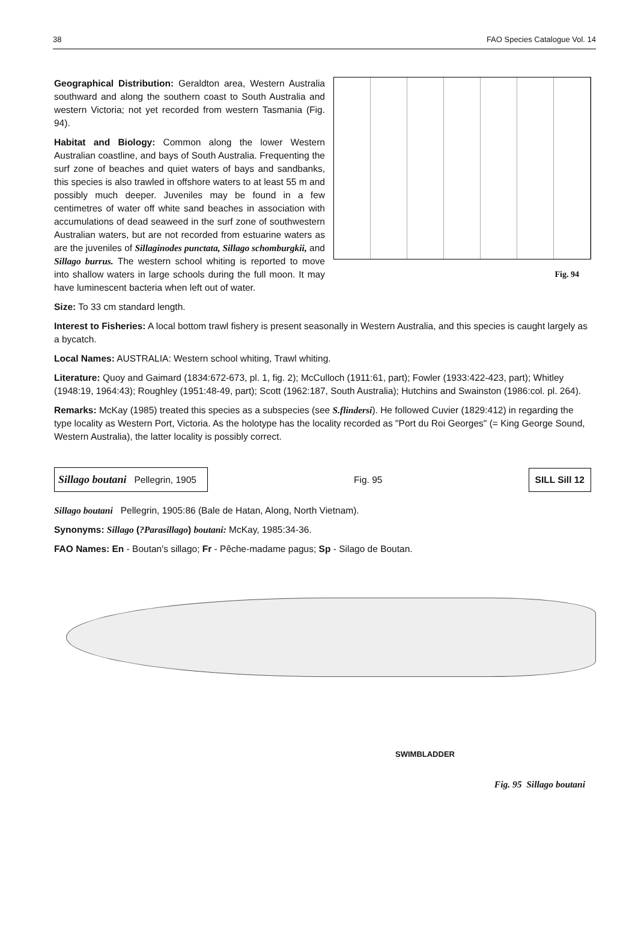38 FAO Species Catalogue Vol. 14
Geographical Distribution: Geraldton area, Western Australia southward and along the southern coast to South Australia and western Victoria; not yet recorded from western Tasmania (Fig. 94).
Habitat and Biology: Common along the lower Western Australian coastline, and bays of South Australia. Frequenting the surf zone of beaches and quiet waters of bays and sandbanks, this species is also trawled in offshore waters to at least 55 m and possibly much deeper. Juveniles may be found in a few centimetres of water off white sand beaches in association with accumulations of dead seaweed in the surf zone of southwestern Australian waters, but are not recorded from estuarine waters as are the juveniles of Sillaginodes punctata, Sillago schomburgkii, and Sillago burrus. The western school whiting is reported to move into shallow waters in large schools during the full moon. It may have luminescent bacteria when left out of water.
Fig. 94
Size: To 33 cm standard length.
Interest to Fisheries: A local bottom trawl fishery is present seasonally in Western Australia, and this species is caught largely as a bycatch.
Local Names: AUSTRALIA: Western school whiting, Trawl whiting.
Literature: Quoy and Gaimard (1834:672-673, pl. 1, fig. 2); McCulloch (1911:61, part); Fowler (1933:422-423, part); Whitley (1948:19, 1964:43); Roughley (1951:48-49, part); Scott (1962:187, South Australia); Hutchins and Swainston (1986:col. pl. 264).
Remarks: McKay (1985) treated this species as a subspecies (see S.flindersi). He followed Cuvier (1829:412) in regarding the type locality as Western Port, Victoria. As the holotype has the locality recorded as "Port du Roi Georges" (= King George Sound, Western Australia), the latter locality is possibly correct.
Sillago boutani Pellegrin, 1905
Fig. 95
SILL Sill 12
Sillago boutani Pellegrin, 1905:86 (Bale de Hatan, Along, North Vietnam).
Synonyms: Sillago (?Parasillago) boutani: McKay, 1985:34-36.
FAO Names: En - Boutan's sillago; Fr - Pêche-madame pagus; Sp - Silago de Boutan.
SWIMBLADDER
Fig. 95 Sillago boutani